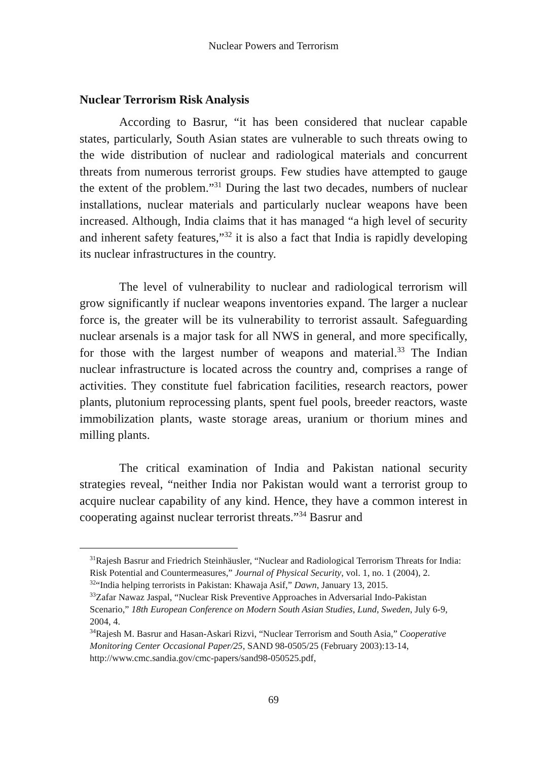Nuclear Powers and Terrorism
Nuclear Terrorism Risk Analysis
According to Basrur, “it has been considered that nuclear capable states, particularly, South Asian states are vulnerable to such threats owing to the wide distribution of nuclear and radiological materials and concurrent threats from numerous terrorist groups. Few studies have attempted to gauge the extent of the problem.”<sup>31</sup> During the last two decades, numbers of nuclear installations, nuclear materials and particularly nuclear weapons have been increased. Although, India claims that it has managed “a high level of security and inherent safety features,”<sup>32</sup> it is also a fact that India is rapidly developing its nuclear infrastructures in the country.
The level of vulnerability to nuclear and radiological terrorism will grow significantly if nuclear weapons inventories expand. The larger a nuclear force is, the greater will be its vulnerability to terrorist assault. Safeguarding nuclear arsenals is a major task for all NWS in general, and more specifically, for those with the largest number of weapons and material.<sup>33</sup> The Indian nuclear infrastructure is located across the country and, comprises a range of activities. They constitute fuel fabrication facilities, research reactors, power plants, plutonium reprocessing plants, spent fuel pools, breeder reactors, waste immobilization plants, waste storage areas, uranium or thorium mines and milling plants.
The critical examination of India and Pakistan national security strategies reveal, “neither India nor Pakistan would want a terrorist group to acquire nuclear capability of any kind. Hence, they have a common interest in cooperating against nuclear terrorist threats.”<sup>34</sup> Basrur and
<sup>31</sup> Rajesh Basrur and Friedrich Steinhäusler, “Nuclear and Radiological Terrorism Threats for India: Risk Potential and Countermeasures,” Journal of Physical Security, vol. 1, no. 1 (2004), 2.
<sup>32</sup> “India helping terrorists in Pakistan: Khawaja Asif,” Dawn, January 13, 2015.
<sup>33</sup> Zafar Nawaz Jaspal, “Nuclear Risk Preventive Approaches in Adversarial Indo-Pakistan Scenario,” 18th European Conference on Modern South Asian Studies, Lund, Sweden, July 6-9, 2004, 4.
<sup>34</sup> Rajesh M. Basrur and Hasan-Askari Rizvi, “Nuclear Terrorism and South Asia,” Cooperative Monitoring Center Occasional Paper/25, SAND 98-0505/25 (February 2003):13-14, http://www.cmc.sandia.gov/cmc-papers/sand98-050525.pdf,
69